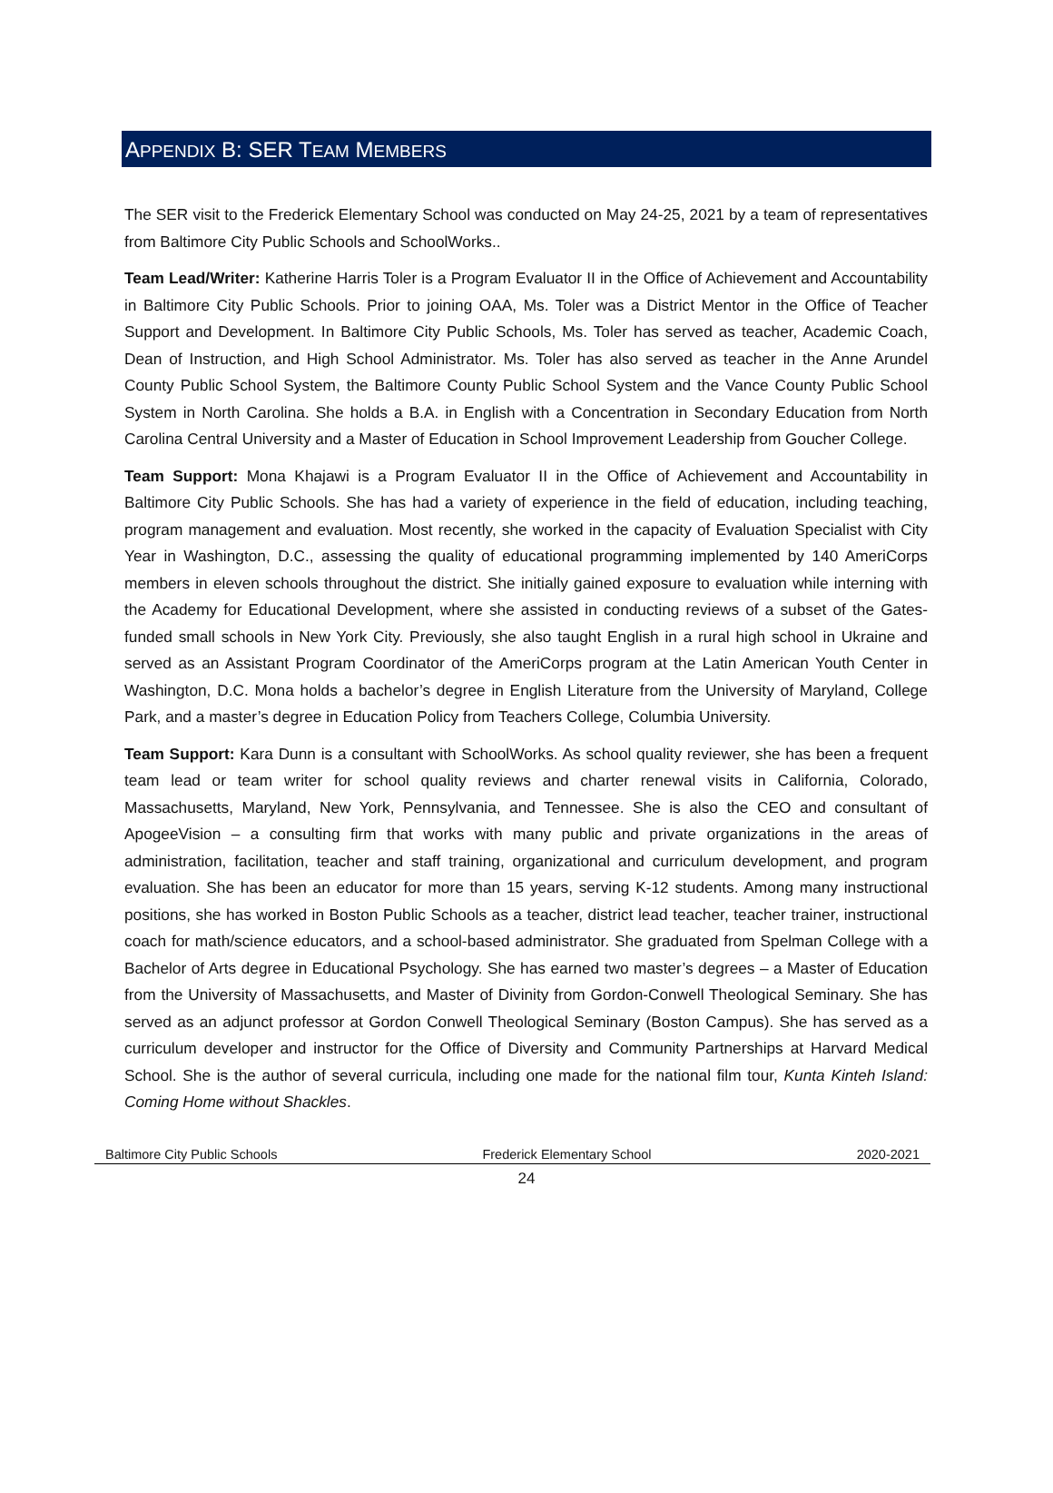APPENDIX B: SER TEAM MEMBERS
The SER visit to the Frederick Elementary School was conducted on May 24-25, 2021 by a team of representatives from Baltimore City Public Schools and SchoolWorks..
Team Lead/Writer: Katherine Harris Toler is a Program Evaluator II in the Office of Achievement and Accountability in Baltimore City Public Schools. Prior to joining OAA, Ms. Toler was a District Mentor in the Office of Teacher Support and Development. In Baltimore City Public Schools, Ms. Toler has served as teacher, Academic Coach, Dean of Instruction, and High School Administrator. Ms. Toler has also served as teacher in the Anne Arundel County Public School System, the Baltimore County Public School System and the Vance County Public School System in North Carolina. She holds a B.A. in English with a Concentration in Secondary Education from North Carolina Central University and a Master of Education in School Improvement Leadership from Goucher College.
Team Support: Mona Khajawi is a Program Evaluator II in the Office of Achievement and Accountability in Baltimore City Public Schools. She has had a variety of experience in the field of education, including teaching, program management and evaluation. Most recently, she worked in the capacity of Evaluation Specialist with City Year in Washington, D.C., assessing the quality of educational programming implemented by 140 AmeriCorps members in eleven schools throughout the district. She initially gained exposure to evaluation while interning with the Academy for Educational Development, where she assisted in conducting reviews of a subset of the Gates-funded small schools in New York City. Previously, she also taught English in a rural high school in Ukraine and served as an Assistant Program Coordinator of the AmeriCorps program at the Latin American Youth Center in Washington, D.C. Mona holds a bachelor’s degree in English Literature from the University of Maryland, College Park, and a master’s degree in Education Policy from Teachers College, Columbia University.
Team Support: Kara Dunn is a consultant with SchoolWorks. As school quality reviewer, she has been a frequent team lead or team writer for school quality reviews and charter renewal visits in California, Colorado, Massachusetts, Maryland, New York, Pennsylvania, and Tennessee. She is also the CEO and consultant of ApogeeVision – a consulting firm that works with many public and private organizations in the areas of administration, facilitation, teacher and staff training, organizational and curriculum development, and program evaluation. She has been an educator for more than 15 years, serving K-12 students. Among many instructional positions, she has worked in Boston Public Schools as a teacher, district lead teacher, teacher trainer, instructional coach for math/science educators, and a school-based administrator. She graduated from Spelman College with a Bachelor of Arts degree in Educational Psychology. She has earned two master’s degrees – a Master of Education from the University of Massachusetts, and Master of Divinity from Gordon-Conwell Theological Seminary. She has served as an adjunct professor at Gordon Conwell Theological Seminary (Boston Campus). She has served as a curriculum developer and instructor for the Office of Diversity and Community Partnerships at Harvard Medical School. She is the author of several curricula, including one made for the national film tour, Kunta Kinteh Island: Coming Home without Shackles.
Baltimore City Public Schools Frederick Elementary School 2020-2021
24